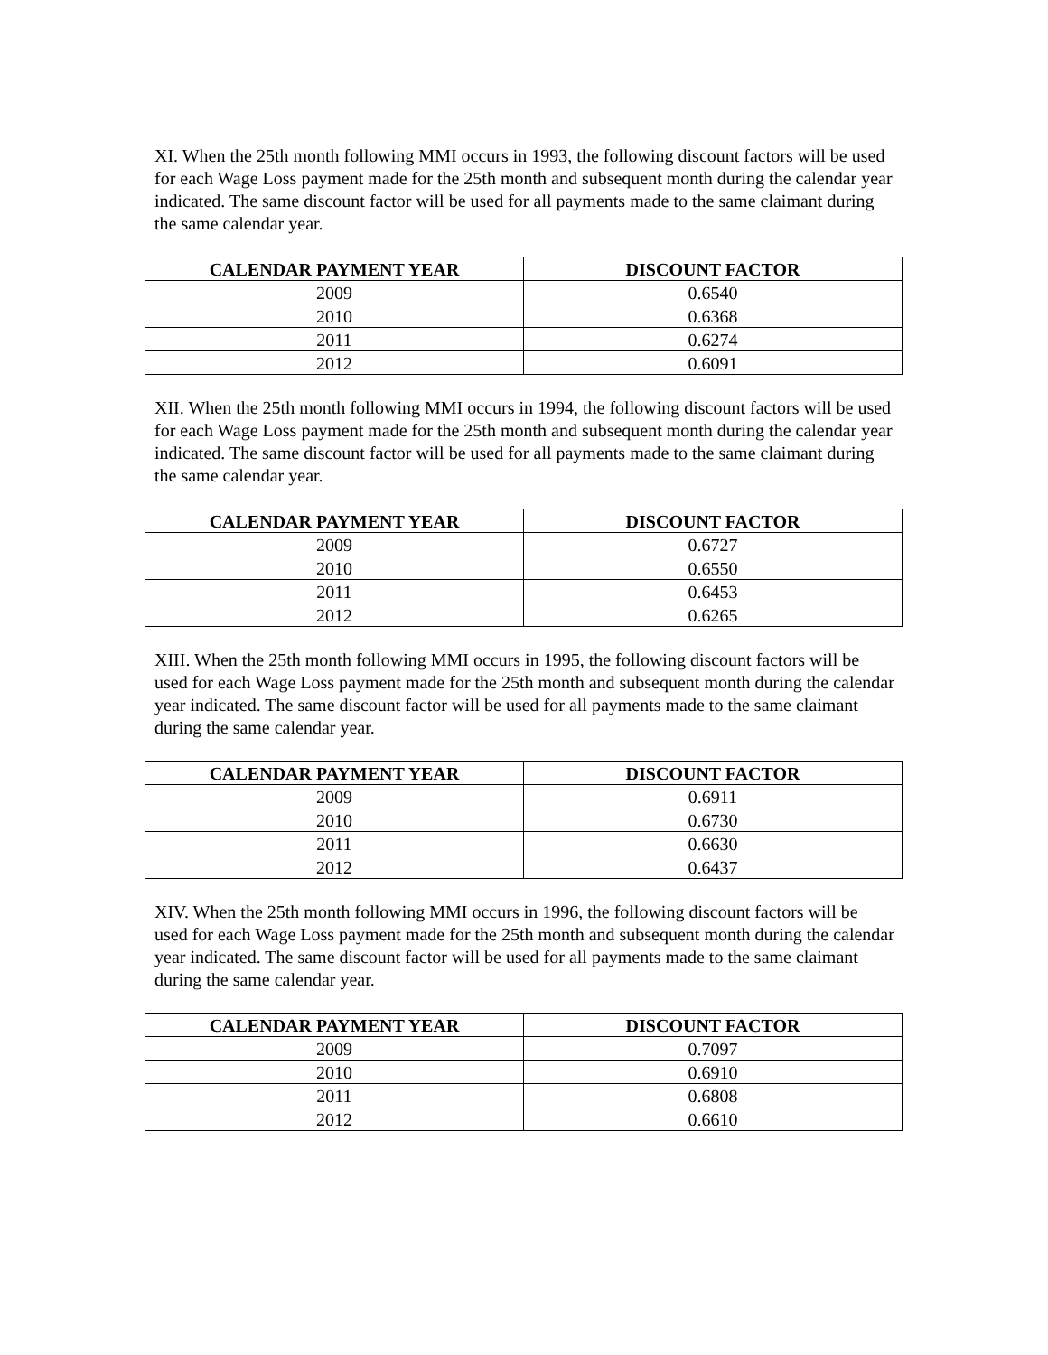XI. When the 25th month following MMI occurs in 1993, the following discount factors will be used for each Wage Loss payment made for the 25th month and subsequent month during the calendar year indicated. The same discount factor will be used for all payments made to the same claimant during the same calendar year.
| CALENDAR PAYMENT YEAR | DISCOUNT FACTOR |
| --- | --- |
| 2009 | 0.6540 |
| 2010 | 0.6368 |
| 2011 | 0.6274 |
| 2012 | 0.6091 |
XII. When the 25th month following MMI occurs in 1994, the following discount factors will be used for each Wage Loss payment made for the 25th month and subsequent month during the calendar year indicated. The same discount factor will be used for all payments made to the same claimant during the same calendar year.
| CALENDAR PAYMENT YEAR | DISCOUNT FACTOR |
| --- | --- |
| 2009 | 0.6727 |
| 2010 | 0.6550 |
| 2011 | 0.6453 |
| 2012 | 0.6265 |
XIII. When the 25th month following MMI occurs in 1995, the following discount factors will be used for each Wage Loss payment made for the 25th month and subsequent month during the calendar year indicated. The same discount factor will be used for all payments made to the same claimant during the same calendar year.
| CALENDAR PAYMENT YEAR | DISCOUNT FACTOR |
| --- | --- |
| 2009 | 0.6911 |
| 2010 | 0.6730 |
| 2011 | 0.6630 |
| 2012 | 0.6437 |
XIV. When the 25th month following MMI occurs in 1996, the following discount factors will be used for each Wage Loss payment made for the 25th month and subsequent month during the calendar year indicated. The same discount factor will be used for all payments made to the same claimant during the same calendar year.
| CALENDAR PAYMENT YEAR | DISCOUNT FACTOR |
| --- | --- |
| 2009 | 0.7097 |
| 2010 | 0.6910 |
| 2011 | 0.6808 |
| 2012 | 0.6610 |